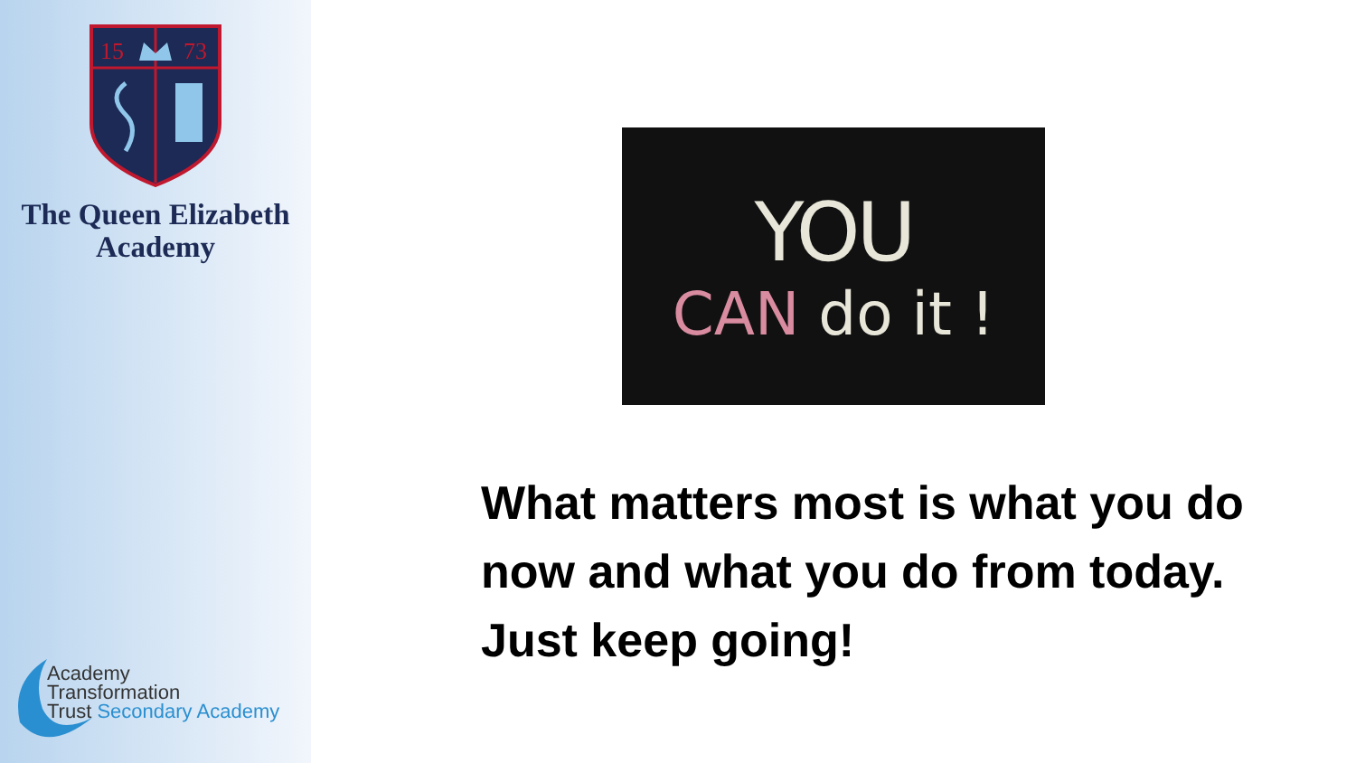15
73
The Queen Elizabeth
Academy
Academy
Transformation
Trust Secondary Academy
YOU
CAN do it !
What matters most is what you do now and what you do from today. Just keep going!